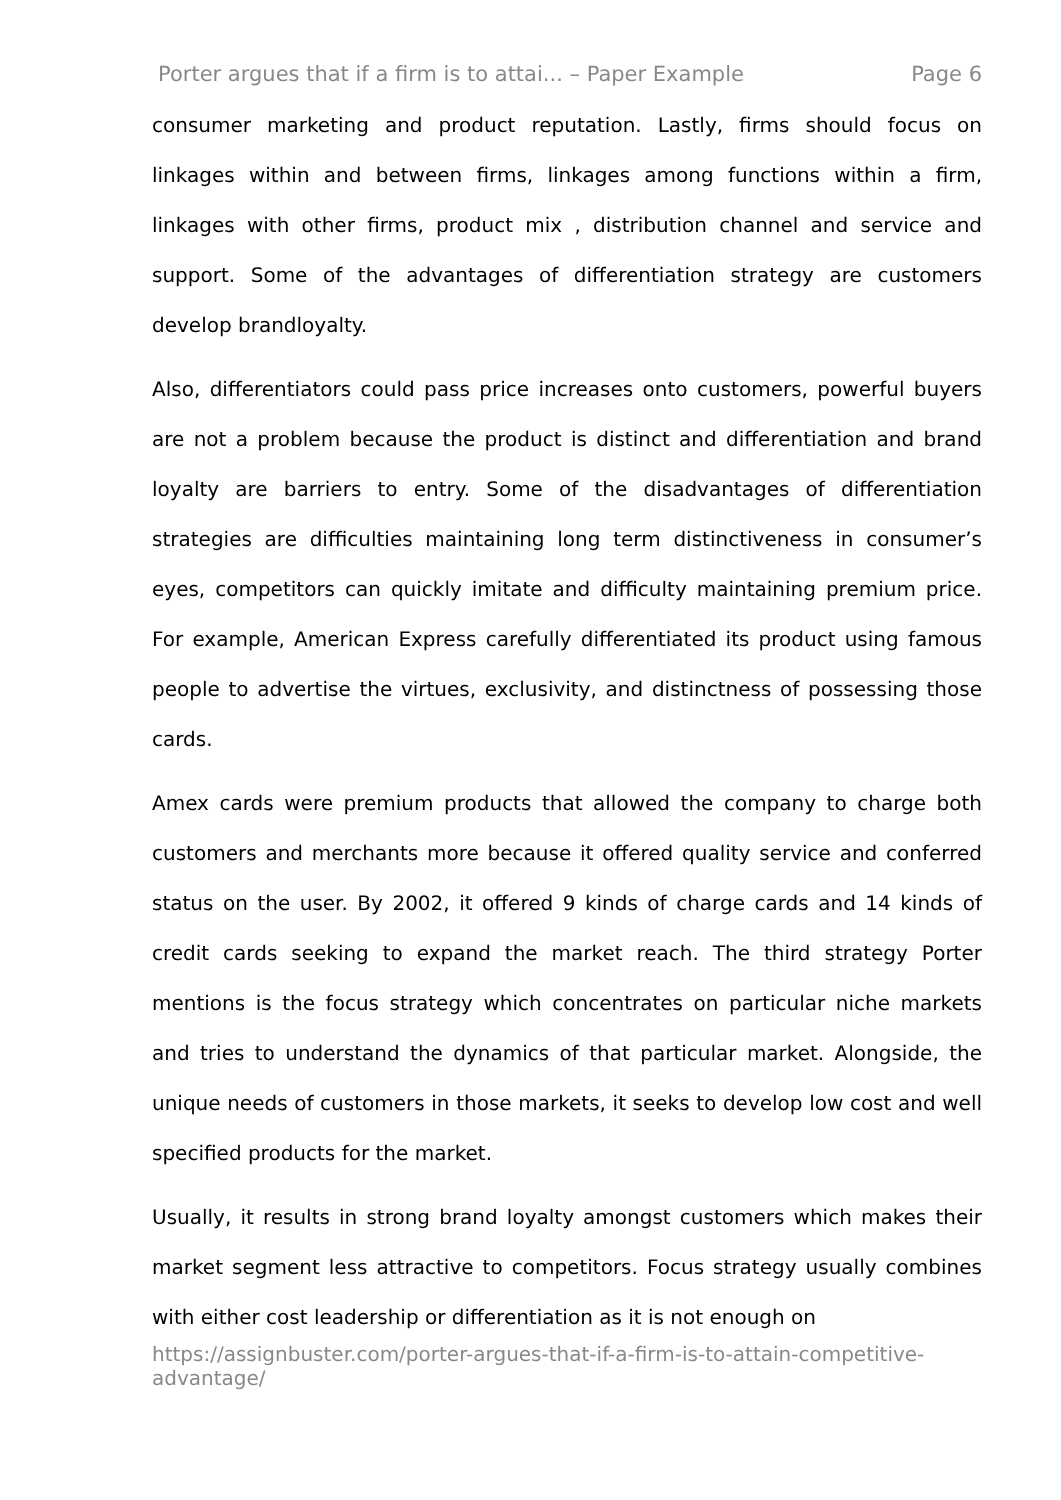Porter argues that if a firm is to attai... – Paper Example Page 6
consumer marketing and product reputation. Lastly, firms should focus on linkages within and between firms, linkages among functions within a firm, linkages with other firms, product mix , distribution channel and service and support. Some of the advantages of differentiation strategy are customers develop brandloyalty.
Also, differentiators could pass price increases onto customers, powerful buyers are not a problem because the product is distinct and differentiation and brand loyalty are barriers to entry. Some of the disadvantages of differentiation strategies are difficulties maintaining long term distinctiveness in consumer’s eyes, competitors can quickly imitate and difficulty maintaining premium price. For example, American Express carefully differentiated its product using famous people to advertise the virtues, exclusivity, and distinctness of possessing those cards.
Amex cards were premium products that allowed the company to charge both customers and merchants more because it offered quality service and conferred status on the user. By 2002, it offered 9 kinds of charge cards and 14 kinds of credit cards seeking to expand the market reach. The third strategy Porter mentions is the focus strategy which concentrates on particular niche markets and tries to understand the dynamics of that particular market. Alongside, the unique needs of customers in those markets, it seeks to develop low cost and well specified products for the market.
Usually, it results in strong brand loyalty amongst customers which makes their market segment less attractive to competitors. Focus strategy usually combines with either cost leadership or differentiation as it is not enough on
https://assignbuster.com/porter-argues-that-if-a-firm-is-to-attain-competitive-advantage/